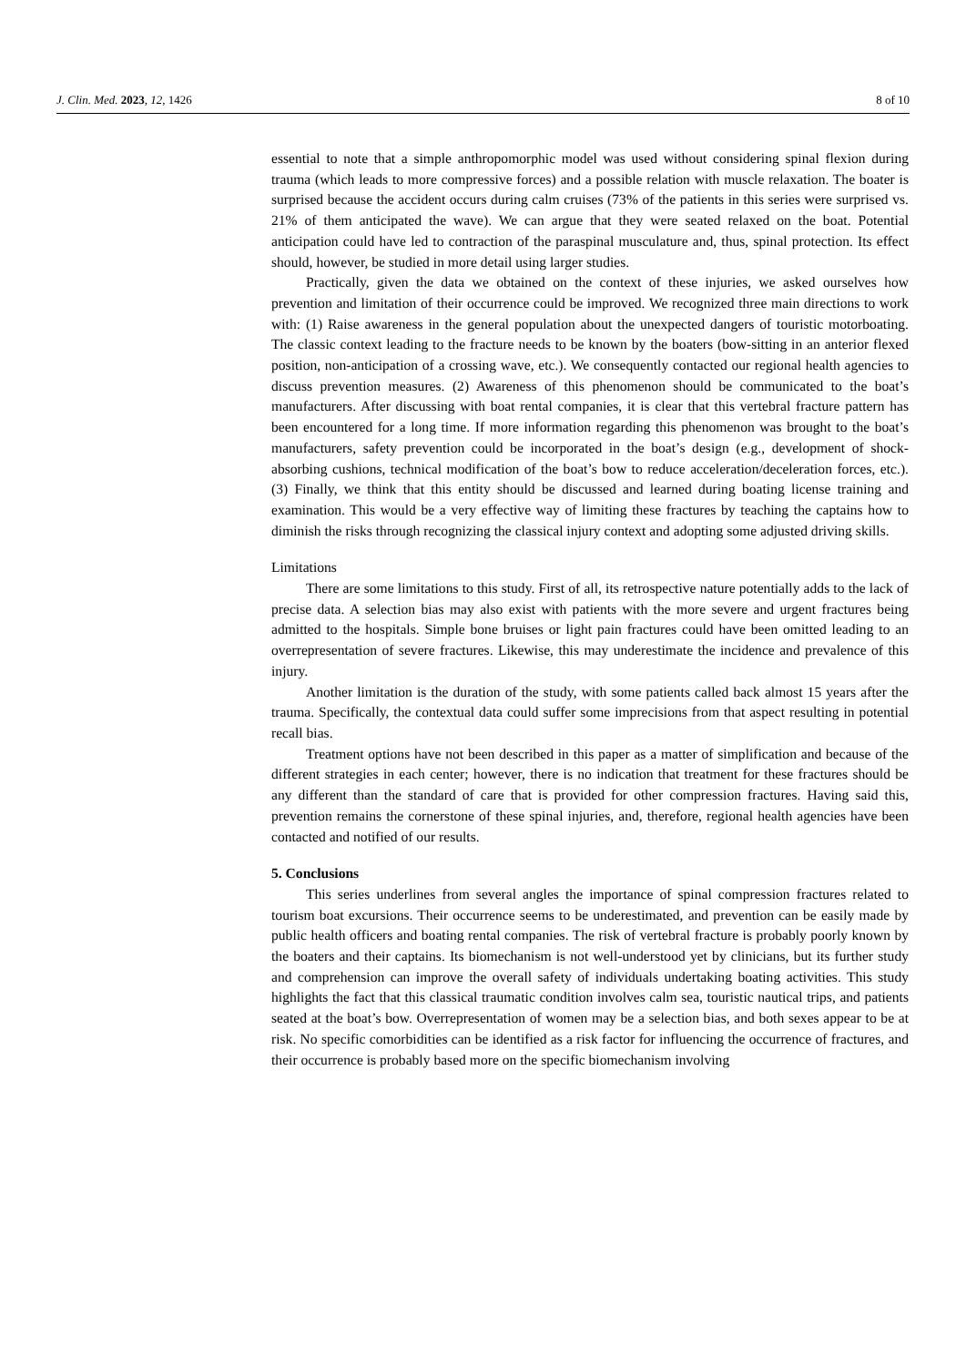J. Clin. Med. 2023, 12, 1426 8 of 10
essential to note that a simple anthropomorphic model was used without considering spinal flexion during trauma (which leads to more compressive forces) and a possible relation with muscle relaxation. The boater is surprised because the accident occurs during calm cruises (73% of the patients in this series were surprised vs. 21% of them anticipated the wave). We can argue that they were seated relaxed on the boat. Potential anticipation could have led to contraction of the paraspinal musculature and, thus, spinal protection. Its effect should, however, be studied in more detail using larger studies.
Practically, given the data we obtained on the context of these injuries, we asked ourselves how prevention and limitation of their occurrence could be improved. We recognized three main directions to work with: (1) Raise awareness in the general population about the unexpected dangers of touristic motorboating. The classic context leading to the fracture needs to be known by the boaters (bow-sitting in an anterior flexed position, non-anticipation of a crossing wave, etc.). We consequently contacted our regional health agencies to discuss prevention measures. (2) Awareness of this phenomenon should be communicated to the boat’s manufacturers. After discussing with boat rental companies, it is clear that this vertebral fracture pattern has been encountered for a long time. If more information regarding this phenomenon was brought to the boat’s manufacturers, safety prevention could be incorporated in the boat’s design (e.g., development of shock-absorbing cushions, technical modification of the boat’s bow to reduce acceleration/deceleration forces, etc.). (3) Finally, we think that this entity should be discussed and learned during boating license training and examination. This would be a very effective way of limiting these fractures by teaching the captains how to diminish the risks through recognizing the classical injury context and adopting some adjusted driving skills.
Limitations
There are some limitations to this study. First of all, its retrospective nature potentially adds to the lack of precise data. A selection bias may also exist with patients with the more severe and urgent fractures being admitted to the hospitals. Simple bone bruises or light pain fractures could have been omitted leading to an overrepresentation of severe fractures. Likewise, this may underestimate the incidence and prevalence of this injury.
Another limitation is the duration of the study, with some patients called back almost 15 years after the trauma. Specifically, the contextual data could suffer some imprecisions from that aspect resulting in potential recall bias.
Treatment options have not been described in this paper as a matter of simplification and because of the different strategies in each center; however, there is no indication that treatment for these fractures should be any different than the standard of care that is provided for other compression fractures. Having said this, prevention remains the cornerstone of these spinal injuries, and, therefore, regional health agencies have been contacted and notified of our results.
5. Conclusions
This series underlines from several angles the importance of spinal compression fractures related to tourism boat excursions. Their occurrence seems to be underestimated, and prevention can be easily made by public health officers and boating rental companies. The risk of vertebral fracture is probably poorly known by the boaters and their captains. Its biomechanism is not well-understood yet by clinicians, but its further study and comprehension can improve the overall safety of individuals undertaking boating activities. This study highlights the fact that this classical traumatic condition involves calm sea, touristic nautical trips, and patients seated at the boat’s bow. Overrepresentation of women may be a selection bias, and both sexes appear to be at risk. No specific comorbidities can be identified as a risk factor for influencing the occurrence of fractures, and their occurrence is probably based more on the specific biomechanism involving